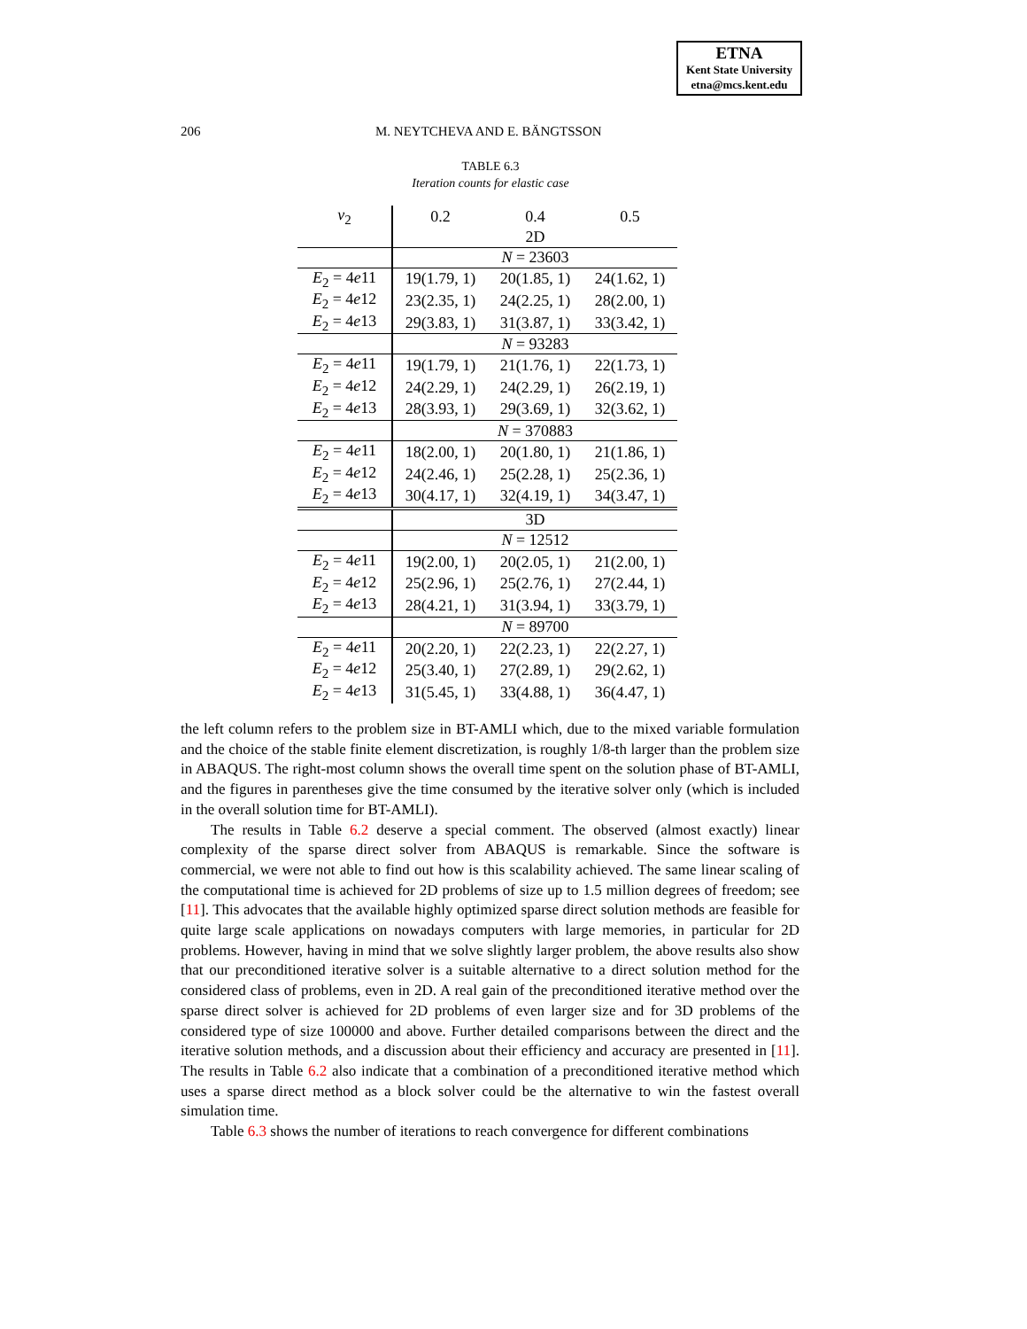ETNA
Kent State University
etna@mcs.kent.edu
206 M. NEYTCHEVA AND E. BÄNGTSSON
TABLE 6.3
Iteration counts for elastic case
| ν<sub>2</sub> | 0.2 | 0.4 | 0.5 |
| --- | --- | --- | --- |
| | 2D | | |
| | N = 23603 | | |
| E<sub>2</sub> = 4 e 11 | 19(1.79, 1) | 20(1.85, 1) | 24(1.62, 1) |
| E<sub>2</sub> = 4 e 12 | 23(2.35, 1) | 24(2.25, 1) | 28(2.00, 1) |
| E<sub>2</sub> = 4 e 13 | 29(3.83, 1) | 31(3.87, 1) | 33(3.42, 1) |
| | N = 93283 | | |
| E<sub>2</sub> = 4 e 11 | 19(1.79, 1) | 21(1.76, 1) | 22(1.73, 1) |
| E<sub>2</sub> = 4 e 12 | 24(2.29, 1) | 24(2.29, 1) | 26(2.19, 1) |
| E<sub>2</sub> = 4 e 13 | 28(3.93, 1) | 29(3.69, 1) | 32(3.62, 1) |
| | N = 370883 | | |
| E<sub>2</sub> = 4 e 11 | 18(2.00, 1) | 20(1.80, 1) | 21(1.86, 1) |
| E<sub>2</sub> = 4 e 12 | 24(2.46, 1) | 25(2.28, 1) | 25(2.36, 1) |
| E<sub>2</sub> = 4 e 13 | 30(4.17, 1) | 32(4.19, 1) | 34(3.47, 1) |
| | 3D | | |
| | N = 12512 | | |
| E<sub>2</sub> = 4 e 11 | 19(2.00, 1) | 20(2.05, 1) | 21(2.00, 1) |
| E<sub>2</sub> = 4 e 12 | 25(2.96, 1) | 25(2.76, 1) | 27(2.44, 1) |
| E<sub>2</sub> = 4 e 13 | 28(4.21, 1) | 31(3.94, 1) | 33(3.79, 1) |
| | N = 89700 | | |
| E<sub>2</sub> = 4 e 11 | 20(2.20, 1) | 22(2.23, 1) | 22(2.27, 1) |
| E<sub>2</sub> = 4 e 12 | 25(3.40, 1) | 27(2.89, 1) | 29(2.62, 1) |
| E<sub>2</sub> = 4 e 13 | 31(5.45, 1) | 33(4.88, 1) | 36(4.47, 1) |
the left column refers to the problem size in BT-AMLI which, due to the mixed variable formulation and the choice of the stable finite element discretization, is roughly 1/8-th larger than the problem size in ABAQUS. The right-most column shows the overall time spent on the solution phase of BT-AMLI, and the figures in parentheses give the time consumed by the iterative solver only (which is included in the overall solution time for BT-AMLI).
The results in Table 6.2 deserve a special comment. The observed (almost exactly) linear complexity of the sparse direct solver from ABAQUS is remarkable. Since the software is commercial, we were not able to find out how is this scalability achieved. The same linear scaling of the computational time is achieved for 2D problems of size up to 1.5 million degrees of freedom; see [11]. This advocates that the available highly optimized sparse direct solution methods are feasible for quite large scale applications on nowadays computers with large memories, in particular for 2D problems. However, having in mind that we solve slightly larger problem, the above results also show that our preconditioned iterative solver is a suitable alternative to a direct solution method for the considered class of problems, even in 2D. A real gain of the preconditioned iterative method over the sparse direct solver is achieved for 2D problems of even larger size and for 3D problems of the considered type of size 100000 and above. Further detailed comparisons between the direct and the iterative solution methods, and a discussion about their efficiency and accuracy are presented in [11]. The results in Table 6.2 also indicate that a combination of a preconditioned iterative method which uses a sparse direct method as a block solver could be the alternative to win the fastest overall simulation time.
Table 6.3 shows the number of iterations to reach convergence for different combinations